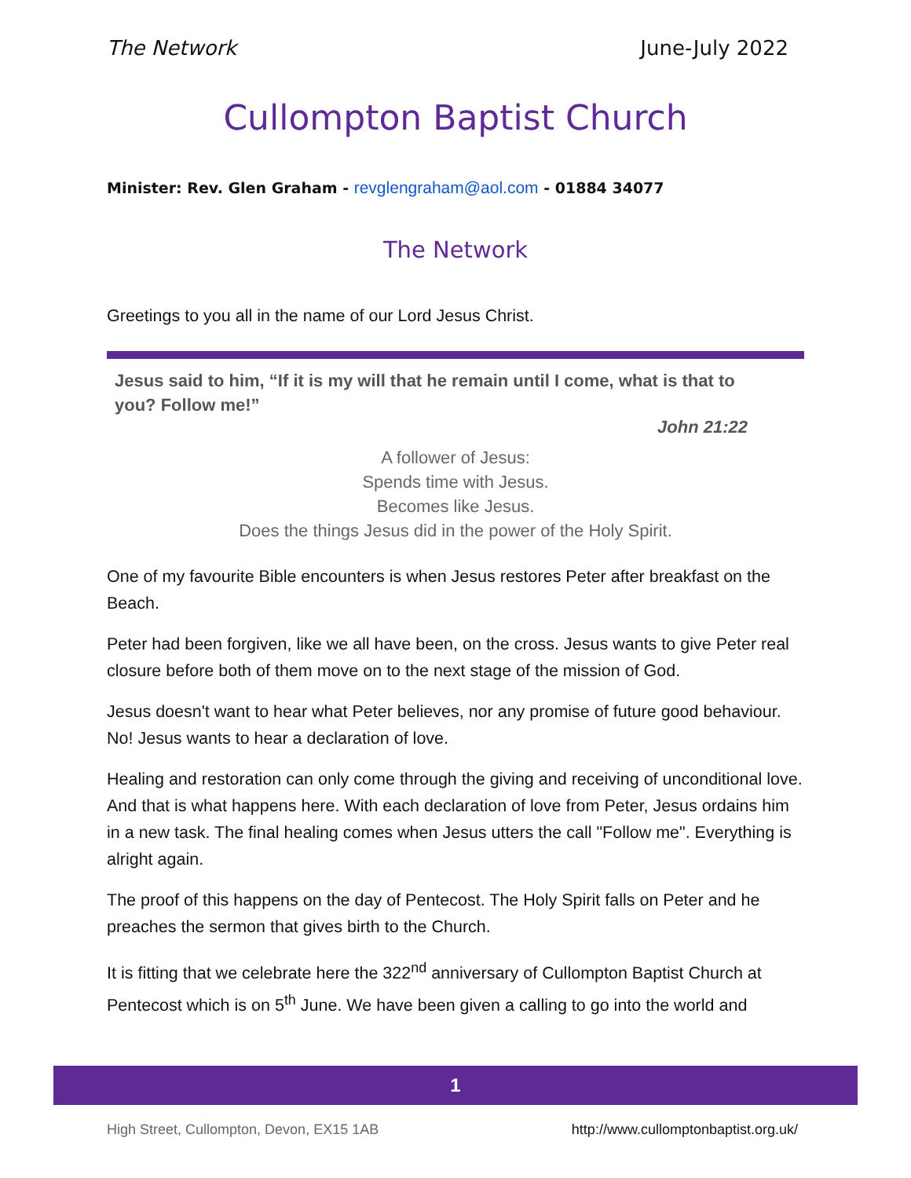The Network June-July 2022
Cullompton Baptist Church
Minister: Rev. Glen Graham - revglengraham@aol.com - 01884 34077
The Network
Greetings to you all in the name of our Lord Jesus Christ.
Jesus said to him, “If it is my will that he remain until I come, what is that to you? Follow me!”
John 21:22
A follower of Jesus:
Spends time with Jesus.
Becomes like Jesus.
Does the things Jesus did in the power of the Holy Spirit.
One of my favourite Bible encounters is when Jesus restores Peter after breakfast on the Beach.
Peter had been forgiven, like we all have been, on the cross. Jesus wants to give Peter real closure before both of them move on to the next stage of the mission of God.
Jesus doesn't want to hear what Peter believes, nor any promise of future good behaviour. No! Jesus wants to hear a declaration of love.
Healing and restoration can only come through the giving and receiving of unconditional love. And that is what happens here. With each declaration of love from Peter, Jesus ordains him in a new task. The final healing comes when Jesus utters the call "Follow me". Everything is alright again.
The proof of this happens on the day of Pentecost. The Holy Spirit falls on Peter and he preaches the sermon that gives birth to the Church.
It is fitting that we celebrate here the 322<sup>nd</sup> anniversary of Cullompton Baptist Church at Pentecost which is on 5<sup>th</sup> June. We have been given a calling to go into the world and
1
High Street, Cullompton, Devon, EX15 1AB http://www.cullomptonbaptist.org.uk/